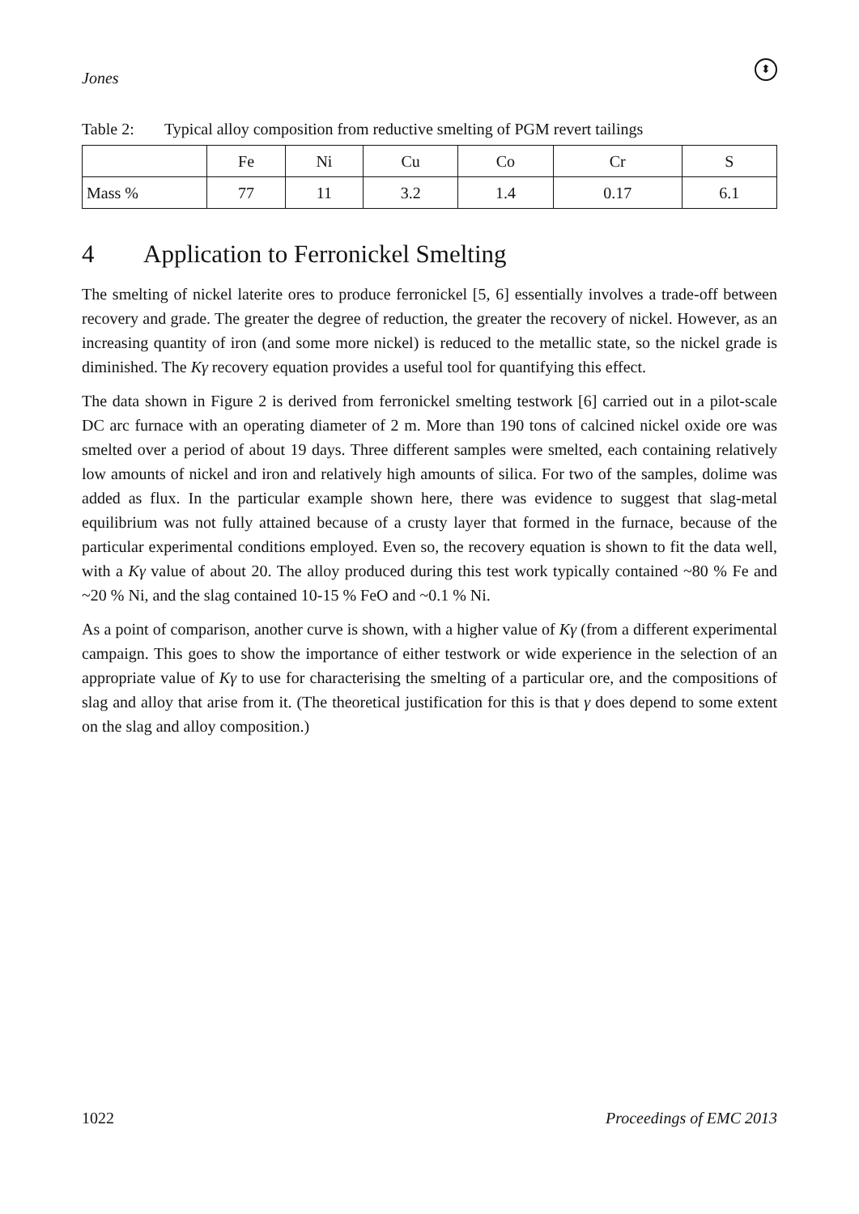Jones
⬍
Table 2: Typical alloy composition from reductive smelting of PGM revert tailings
| | Fe | Ni | Cu | Co | Cr | S |
| --- | --- | --- | --- | --- | --- | --- |
| Mass % | 77 | 11 | 3.2 | 1.4 | 0.17 | 6.1 |
4 Application to Ferronickel Smelting
The smelting of nickel laterite ores to produce ferronickel [5, 6] essentially involves a trade-off between recovery and grade. The greater the degree of reduction, the greater the recovery of nickel. However, as an increasing quantity of iron (and some more nickel) is reduced to the metallic state, so the nickel grade is diminished. The Kγ recovery equation provides a useful tool for quantifying this effect.
The data shown in Figure 2 is derived from ferronickel smelting testwork [6] carried out in a pilot-scale DC arc furnace with an operating diameter of 2 m. More than 190 tons of calcined nickel oxide ore was smelted over a period of about 19 days. Three different samples were smelted, each containing relatively low amounts of nickel and iron and relatively high amounts of silica. For two of the samples, dolime was added as flux. In the particular example shown here, there was evidence to suggest that slag-metal equilibrium was not fully attained because of a crusty layer that formed in the furnace, because of the particular experimental conditions employed. Even so, the recovery equation is shown to fit the data well, with a Kγ value of about 20. The alloy produced during this test work typically contained ~80 % Fe and ~20 % Ni, and the slag contained 10-15 % FeO and ~0.1 % Ni.
As a point of comparison, another curve is shown, with a higher value of Kγ (from a different experimental campaign. This goes to show the importance of either testwork or wide experience in the selection of an appropriate value of Kγ to use for characterising the smelting of a particular ore, and the compositions of slag and alloy that arise from it. (The theoretical justification for this is that γ does depend to some extent on the slag and alloy composition.)
1022 Proceedings of EMC 2013